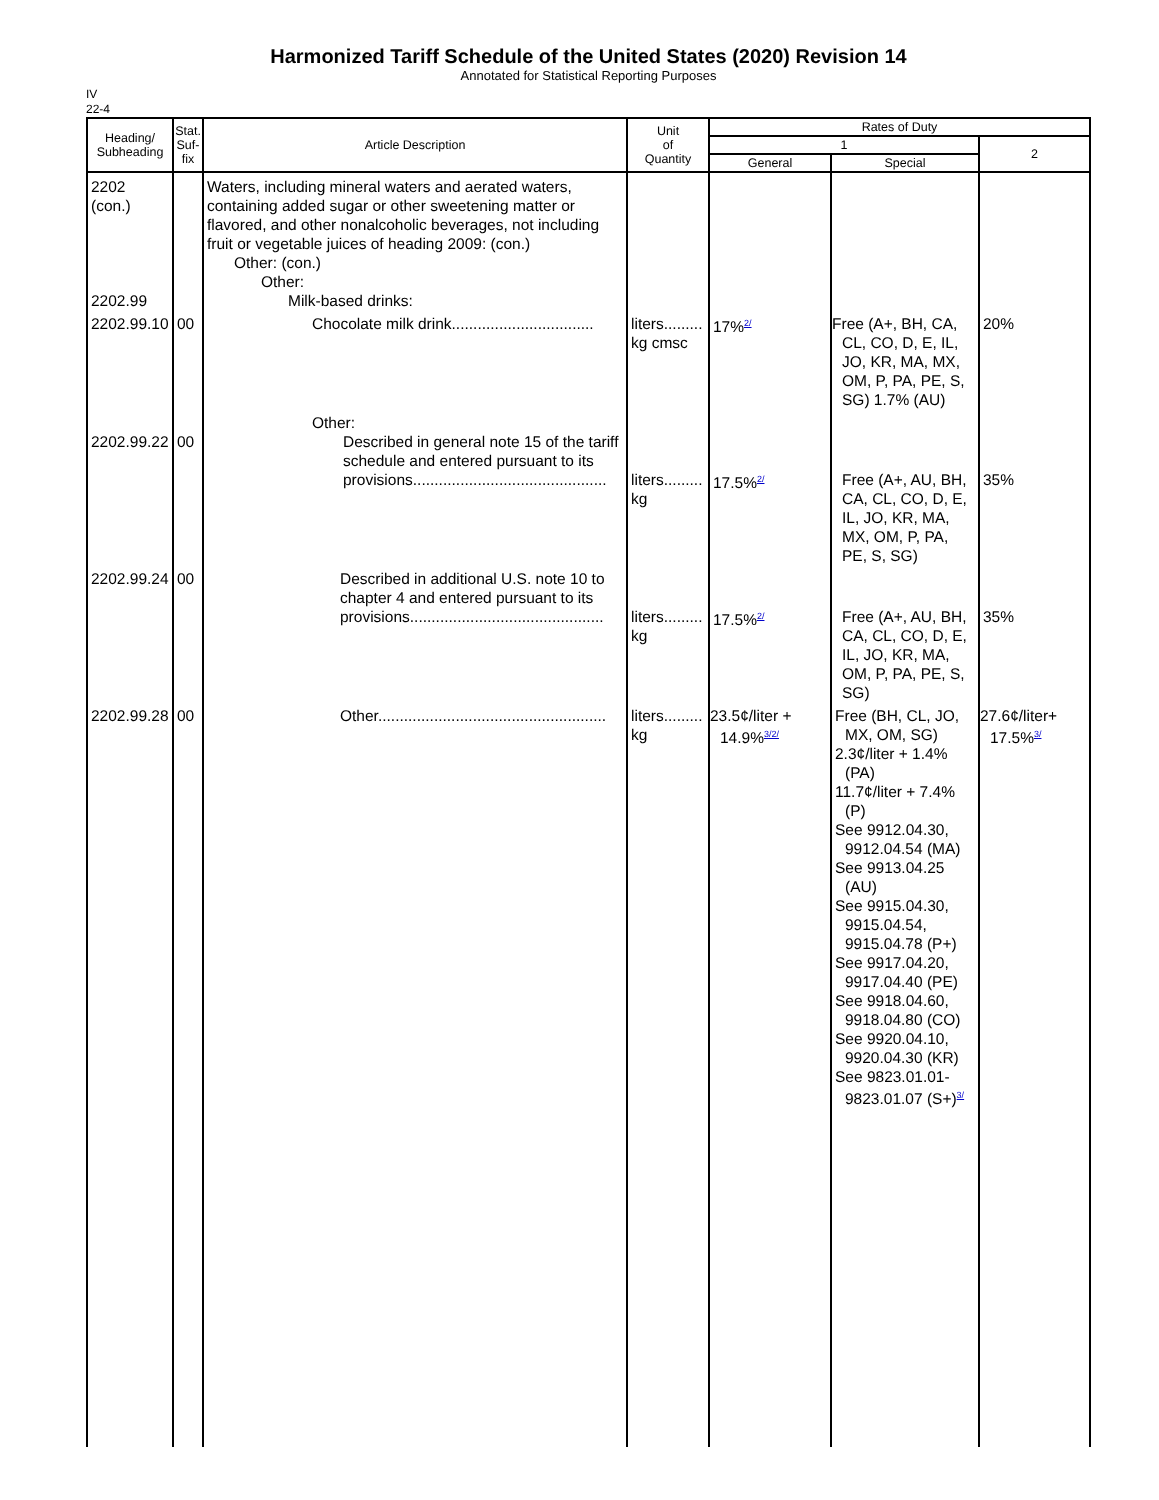Harmonized Tariff Schedule of the United States (2020) Revision 14
Annotated for Statistical Reporting Purposes
IV
22-4
| Heading/ Subheading | Stat. Suf- fix | Article Description | Unit of Quantity | Rates of Duty | | |
| --- | --- | --- | --- | --- | --- | --- |
| | | | | 1 | | 2 |
| | | | | General | Special | |
| 2202 (con.) 2202.99 | | Waters, including mineral waters and aerated waters, containing added sugar or other sweetening matter or flavored, and other nonalcoholic beverages, not including fruit or vegetable juices of heading 2009: (con.) Other: (con.) Other: Milk-based drinks: | | | | |
| 2202.99.10 | 00 | Chocolate milk drink................................. | liters......... kg cmsc | 17%<sup>2/</sup> | Free (A+, BH, CA, CL, CO, D, E, IL, JO, KR, MA, MX, OM, P, PA, PE, S, SG) 1.7% (AU) | 20% |
| 2202.99.22 | 00 | Other: Described in general note 15 of the tariff schedule and entered pursuant to its provisions............................................. | liters......... kg | 17.5%<sup>2/</sup> | Free (A+, AU, BH, CA, CL, CO, D, E, IL, JO, KR, MA, MX, OM, P, PA, PE, S, SG) | 35% |
| 2202.99.24 | 00 | Described in additional U.S. note 10 to chapter 4 and entered pursuant to its provisions............................................. | liters......... kg | 17.5%<sup>2/</sup> | Free (A+, AU, BH, CA, CL, CO, D, E, IL, JO, KR, MA, OM, P, PA, PE, S, SG) | 35% |
| 2202.99.28 | 00 | Other..................................................... | liters......... kg | 23.5¢/liter + 14.9%<sup>3/2/</sup> | Free (BH, CL, JO, MX, OM, SG) 2.3¢/liter + 1.4% (PA) 11.7¢/liter + 7.4% (P) See 9912.04.30, 9912.04.54 (MA) See 9913.04.25 (AU) See 9915.04.30, 9915.04.54, 9915.04.78 (P+) See 9917.04.20, 9917.04.40 (PE) See 9918.04.60, 9918.04.80 (CO) See 9920.04.10, 9920.04.30 (KR) See 9823.01.01- 9823.01.07 (S+)<sup>3/</sup> | 27.6¢/liter+ 17.5%<sup>3/</sup> |